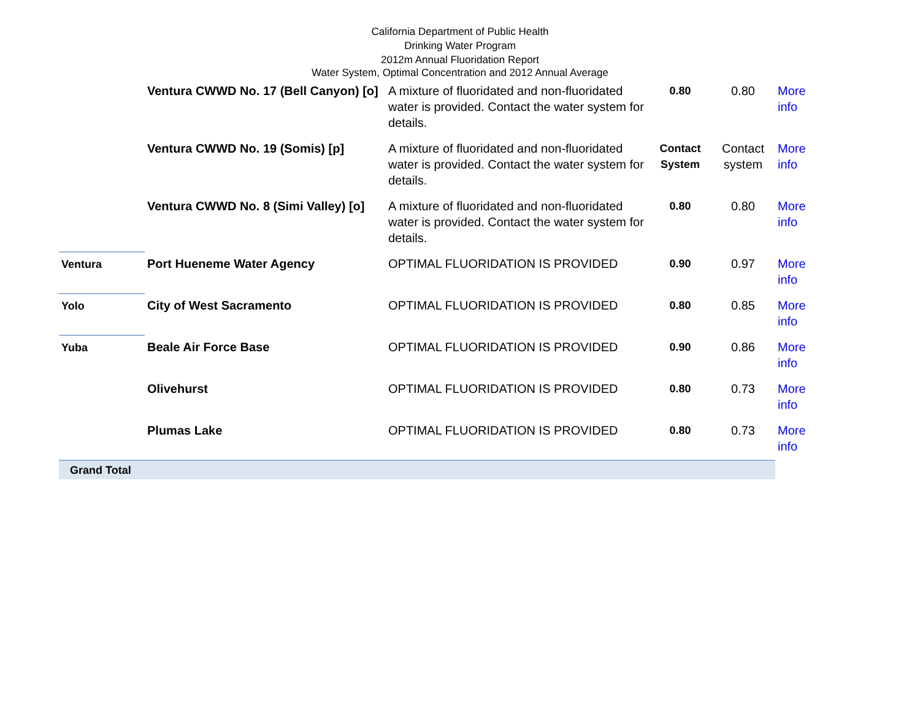California Department of Public Health
Drinking Water Program
2012m Annual Fluoridation Report
Water System, Optimal Concentration and 2012 Annual Average
| | Ventura CWWD No. 17 (Bell Canyon) [o] | A mixture of fluoridated and non-fluoridated water is provided. Contact the water system for details. | 0.80 | 0.80 | More info |
| | Ventura CWWD No. 19 (Somis) [p] | A mixture of fluoridated and non-fluoridated water is provided. Contact the water system for details. | Contact System | Contact system | More info |
| | Ventura CWWD No. 8 (Simi Valley) [o] | A mixture of fluoridated and non-fluoridated water is provided. Contact the water system for details. | 0.80 | 0.80 | More info |
| Ventura | Port Hueneme Water Agency | OPTIMAL FLUORIDATION IS PROVIDED | 0.90 | 0.97 | More info |
| Yolo | City of West Sacramento | OPTIMAL FLUORIDATION IS PROVIDED | 0.80 | 0.85 | More info |
| Yuba | Beale Air Force Base | OPTIMAL FLUORIDATION IS PROVIDED | 0.90 | 0.86 | More info |
| | Olivehurst | OPTIMAL FLUORIDATION IS PROVIDED | 0.80 | 0.73 | More info |
| | Plumas Lake | OPTIMAL FLUORIDATION IS PROVIDED | 0.80 | 0.73 | More info |
| Grand Total | | | | | |